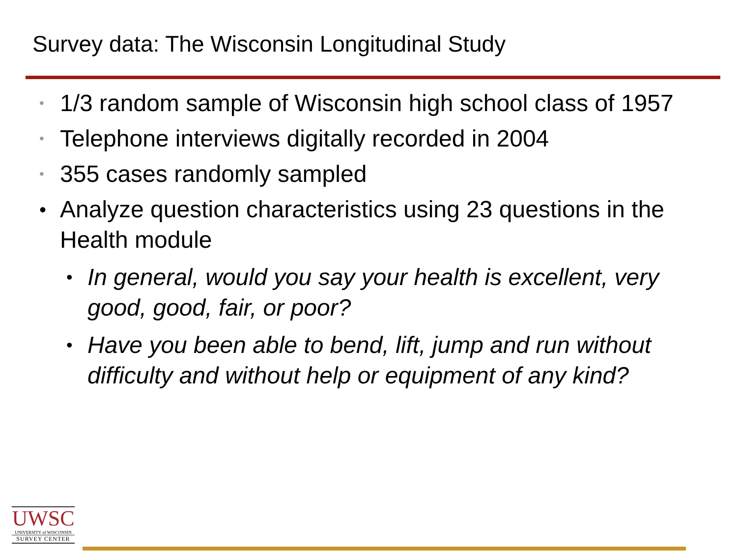Survey data: The Wisconsin Longitudinal Study
• 1/3 random sample of Wisconsin high school class of 1957
• Telephone interviews digitally recorded in 2004
• 355 cases randomly sampled
• Analyze question characteristics using 23 questions in the Health module
• In general, would you say your health is excellent, very good, good, fair, or poor?
• Have you been able to bend, lift, jump and run without difficulty and without help or equipment of any kind?
UWSC
UNIVERSITY of WISCONSIN
SURVEY CENTER